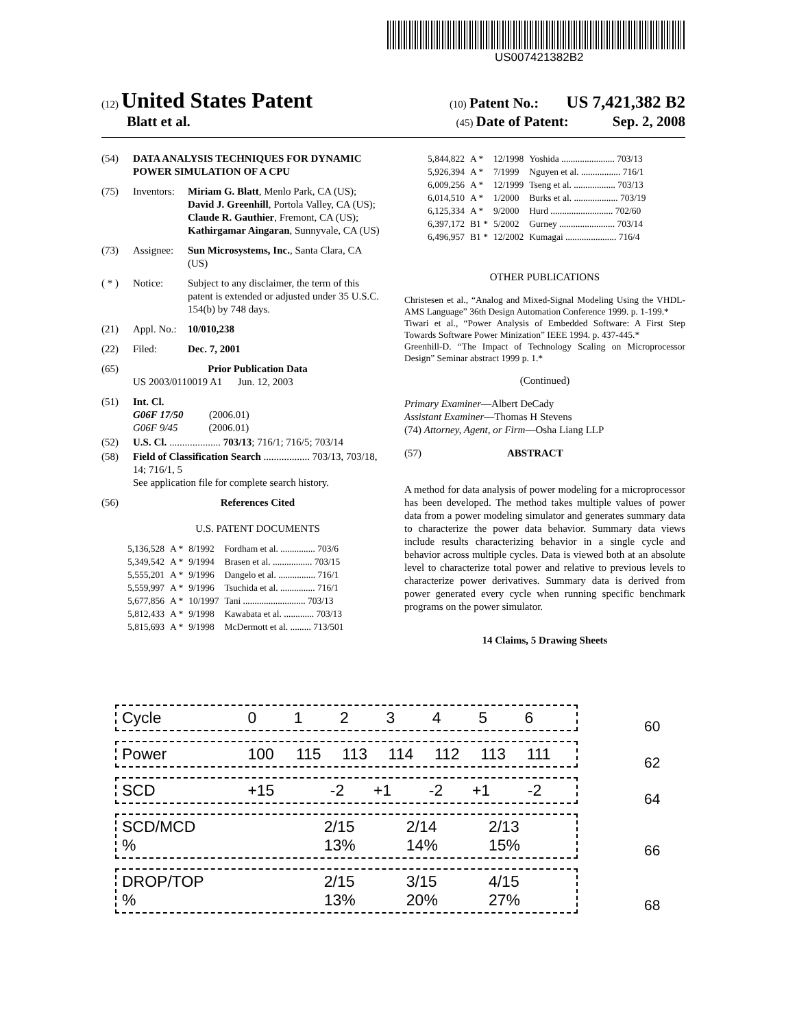US007421382B2
(12) United States Patent (10) Patent No.: US 7,421,382 B2
Blatt et al. (45) Date of Patent: Sep. 2, 2008
(54) DATA ANALYSIS TECHNIQUES FOR DYNAMIC POWER SIMULATION OF A CPU
(75) Inventors: Miriam G. Blatt, Menlo Park, CA (US); David J. Greenhill, Portola Valley, CA (US); Claude R. Gauthier, Fremont, CA (US); Kathirgamar Aingaran, Sunnyvale, CA (US)
(73) Assignee: Sun Microsystems, Inc., Santa Clara, CA (US)
( * ) Notice: Subject to any disclaimer, the term of this patent is extended or adjusted under 35 U.S.C. 154(b) by 748 days.
(21) Appl. No.: 10/010,238
(22) Filed: Dec. 7, 2001
(65) Prior Publication Data
US 2003/0110019 A1 Jun. 12, 2003
(51) Int. Cl.
G06F 17/50 (2006.01)
G06F 9/45 (2006.01)
(52) U.S. Cl. .................... 703/13; 716/1; 716/5; 703/14
(58) Field of Classification Search .................. 703/13, 703/18, 14; 716/1, 5
See application file for complete search history.
(56) References Cited
U.S. PATENT DOCUMENTS
| 5,136,528 | A * | 8/1992 | Fordham et al. ............... 703/6 |
| 5,349,542 | A * | 9/1994 | Brasen et al. ................. 703/15 |
| 5,555,201 | A * | 9/1996 | Dangelo et al. ................ 716/1 |
| 5,559,997 | A * | 9/1996 | Tsuchida et al. ............... 716/1 |
| 5,677,856 | A * | 10/1997 | Tani ........................... 703/13 |
| 5,812,433 | A * | 9/1998 | Kawabata et al. ............. 703/13 |
| 5,815,693 | A * | 9/1998 | McDermott et al. ......... 713/501 |
| 5,844,822 | A * | 12/1998 | Yoshida ....................... 703/13 |
| 5,926,394 | A * | 7/1999 | Nguyen et al. ................. 716/1 |
| 6,009,256 | A * | 12/1999 | Tseng et al. .................. 703/13 |
| 6,014,510 | A * | 1/2000 | Burks et al. ................... 703/19 |
| 6,125,334 | A * | 9/2000 | Hurd ........................... 702/60 |
| 6,397,172 | B1 * | 5/2002 | Gurney ........................ 703/14 |
| 6,496,957 | B1 * | 12/2002 | Kumagai ...................... 716/4 |
OTHER PUBLICATIONS
Christesen et al., “Analog and Mixed-Signal Modeling Using the VHDL-AMS Language” 36th Design Automation Conference 1999. p. 1-199.*
Tiwari et al., “Power Analysis of Embedded Software: A First Step Towards Software Power Minization” IEEE 1994. p. 437-445.*
Greenhill-D. “The Impact of Technology Scaling on Microprocessor Design” Seminar abstract 1999 p. 1.*
(Continued)
Primary Examiner—Albert DeCady
Assistant Examiner—Thomas H Stevens
(74) Attorney, Agent, or Firm—Osha Liang LLP
(57) ABSTRACT
A method for data analysis of power modeling for a microprocessor has been developed. The method takes multiple values of power data from a power modeling simulator and generates summary data to characterize the power data behavior. Summary data views include results characterizing behavior in a single cycle and behavior across multiple cycles. Data is viewed both at an absolute level to characterize total power and relative to previous levels to characterize power derivatives. Summary data is derived from power generated every cycle when running specific benchmark programs on the power simulator.
14 Claims, 5 Drawing Sheets
| Cycle | 0 | 1 | 2 | 3 | 4 | 5 | 6 |
60
| Power | 100 | 115 | 113 | 114 | 112 | 113 | 111 |
62
| SCD | | +15 | -2 | +1 | -2 | +1 | -2 |
64
| SCD/MCD | 2/15 | 2/14 | 2/13 |
| % | 13% | 14% | 15% |
66
| DROP/TOP | 2/15 | 3/15 | 4/15 |
| % | 13% | 20% | 27% |
68